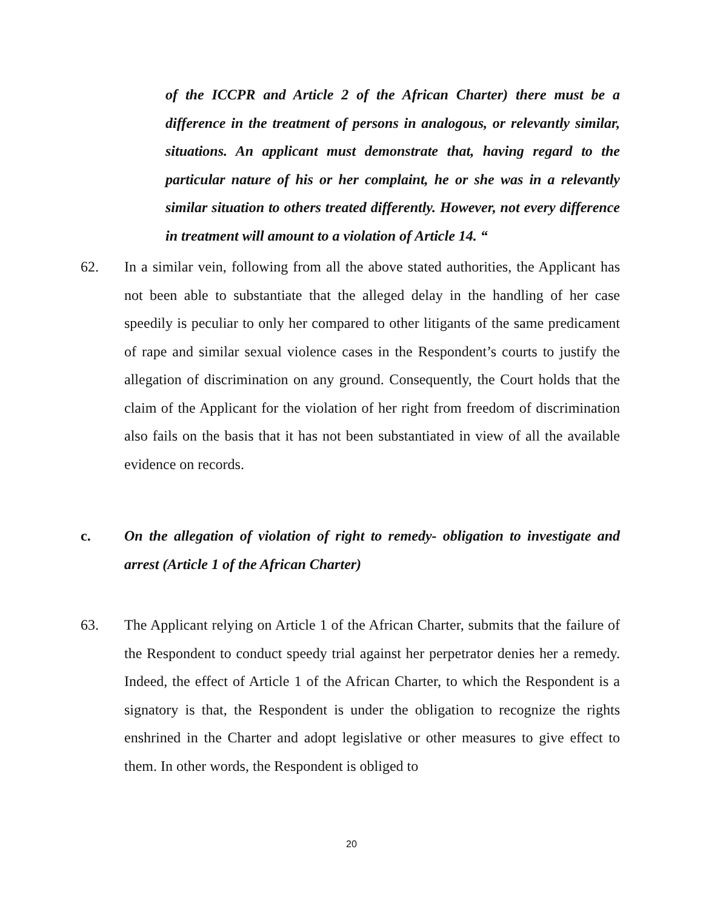of the ICCPR and Article 2 of the African Charter) there must be a difference in the treatment of persons in analogous, or relevantly similar, situations. An applicant must demonstrate that, having regard to the particular nature of his or her complaint, he or she was in a relevantly similar situation to others treated differently. However, not every difference in treatment will amount to a violation of Article 14. “
62. In a similar vein, following from all the above stated authorities, the Applicant has not been able to substantiate that the alleged delay in the handling of her case speedily is peculiar to only her compared to other litigants of the same predicament of rape and similar sexual violence cases in the Respondent’s courts to justify the allegation of discrimination on any ground. Consequently, the Court holds that the claim of the Applicant for the violation of her right from freedom of discrimination also fails on the basis that it has not been substantiated in view of all the available evidence on records.
c. On the allegation of violation of right to remedy- obligation to investigate and arrest (Article 1 of the African Charter)
63. The Applicant relying on Article 1 of the African Charter, submits that the failure of the Respondent to conduct speedy trial against her perpetrator denies her a remedy. Indeed, the effect of Article 1 of the African Charter, to which the Respondent is a signatory is that, the Respondent is under the obligation to recognize the rights enshrined in the Charter and adopt legislative or other measures to give effect to them. In other words, the Respondent is obliged to
20